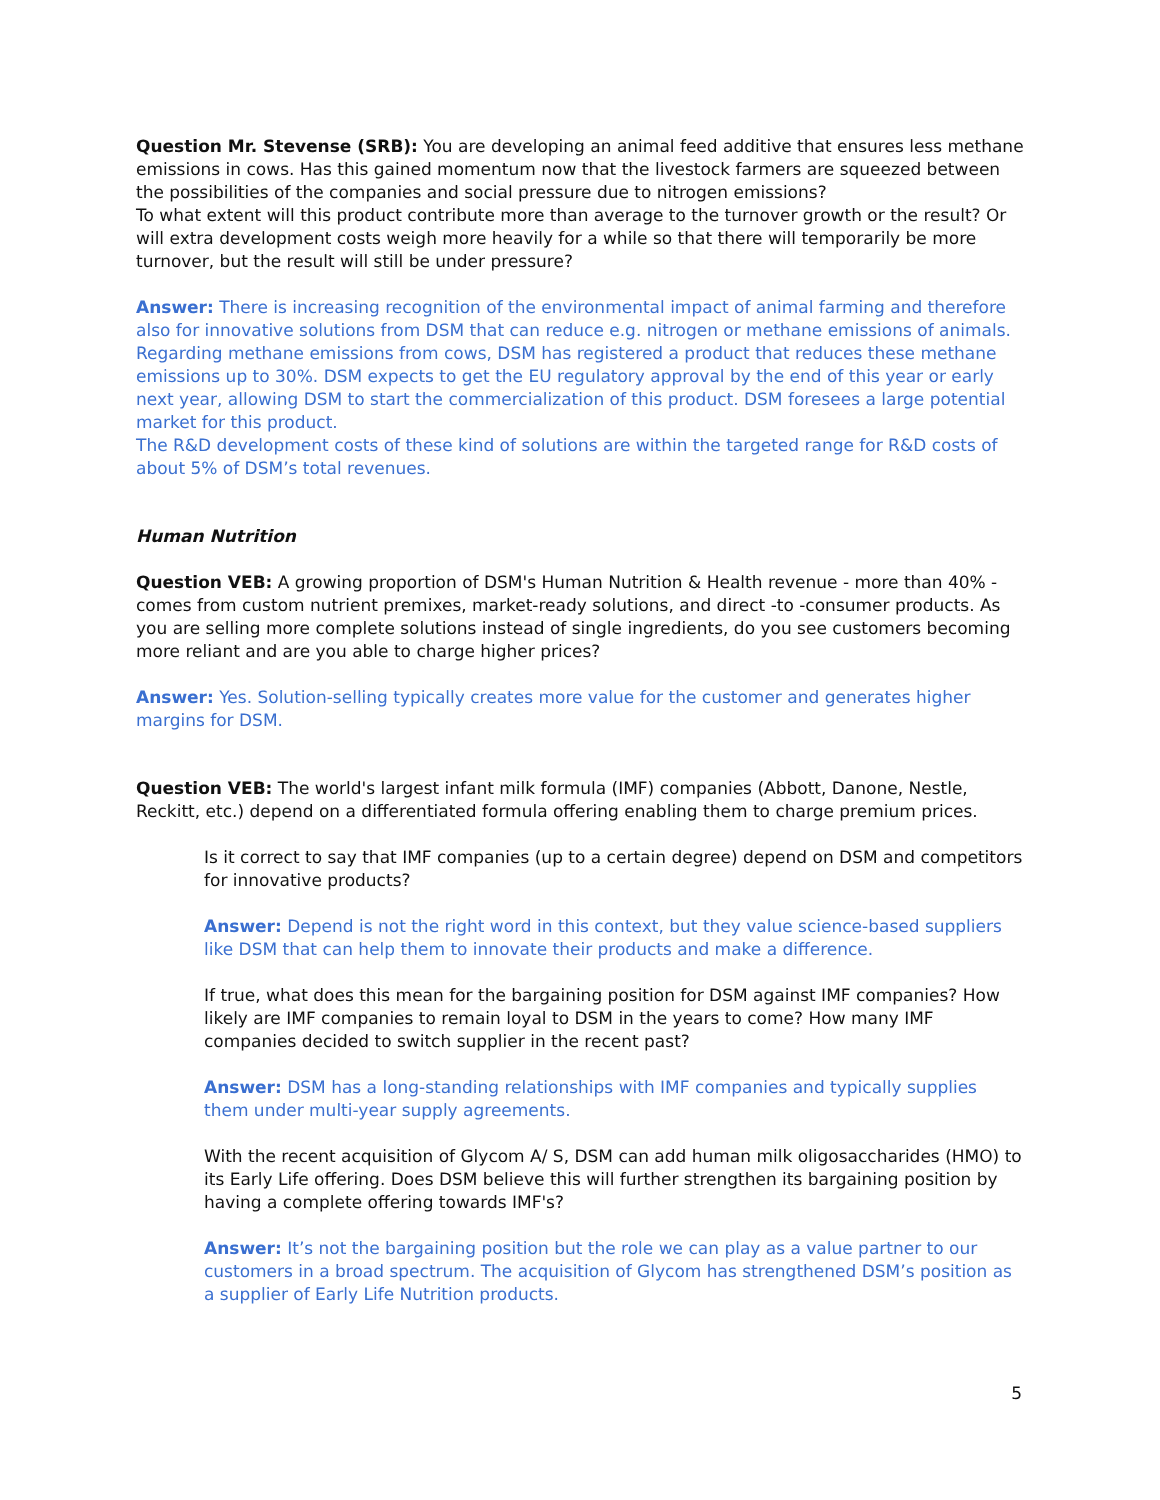Question Mr. Stevense (SRB): You are developing an animal feed additive that ensures less methane emissions in cows. Has this gained momentum now that the livestock farmers are squeezed between the possibilities of the companies and social pressure due to nitrogen emissions?
To what extent will this product contribute more than average to the turnover growth or the result? Or will extra development costs weigh more heavily for a while so that there will temporarily be more turnover, but the result will still be under pressure?
Answer: There is increasing recognition of the environmental impact of animal farming and therefore also for innovative solutions from DSM that can reduce e.g. nitrogen or methane emissions of animals. Regarding methane emissions from cows, DSM has registered a product that reduces these methane emissions up to 30%. DSM expects to get the EU regulatory approval by the end of this year or early next year, allowing DSM to start the commercialization of this product. DSM foresees a large potential market for this product.
The R&D development costs of these kind of solutions are within the targeted range for R&D costs of about 5% of DSM’s total revenues.
Human Nutrition
Question VEB: A growing proportion of DSM's Human Nutrition & Health revenue - more than 40% - comes from custom nutrient premixes, market-ready solutions, and direct -to -consumer products. As you are selling more complete solutions instead of single ingredients, do you see customers becoming more reliant and are you able to charge higher prices?
Answer: Yes. Solution-selling typically creates more value for the customer and generates higher margins for DSM.
Question VEB: The world's largest infant milk formula (IMF) companies (Abbott, Danone, Nestle, Reckitt, etc.) depend on a differentiated formula offering enabling them to charge premium prices.
Is it correct to say that IMF companies (up to a certain degree) depend on DSM and competitors for innovative products?
Answer: Depend is not the right word in this context, but they value science-based suppliers like DSM that can help them to innovate their products and make a difference.
If true, what does this mean for the bargaining position for DSM against IMF companies? How likely are IMF companies to remain loyal to DSM in the years to come? How many IMF companies decided to switch supplier in the recent past?
Answer: DSM has a long-standing relationships with IMF companies and typically supplies them under multi-year supply agreements.
With the recent acquisition of Glycom A/ S, DSM can add human milk oligosaccharides (HMO) to its Early Life offering. Does DSM believe this will further strengthen its bargaining position by having a complete offering towards IMF's?
Answer: It’s not the bargaining position but the role we can play as a value partner to our customers in a broad spectrum. The acquisition of Glycom has strengthened DSM’s position as a supplier of Early Life Nutrition products.
5